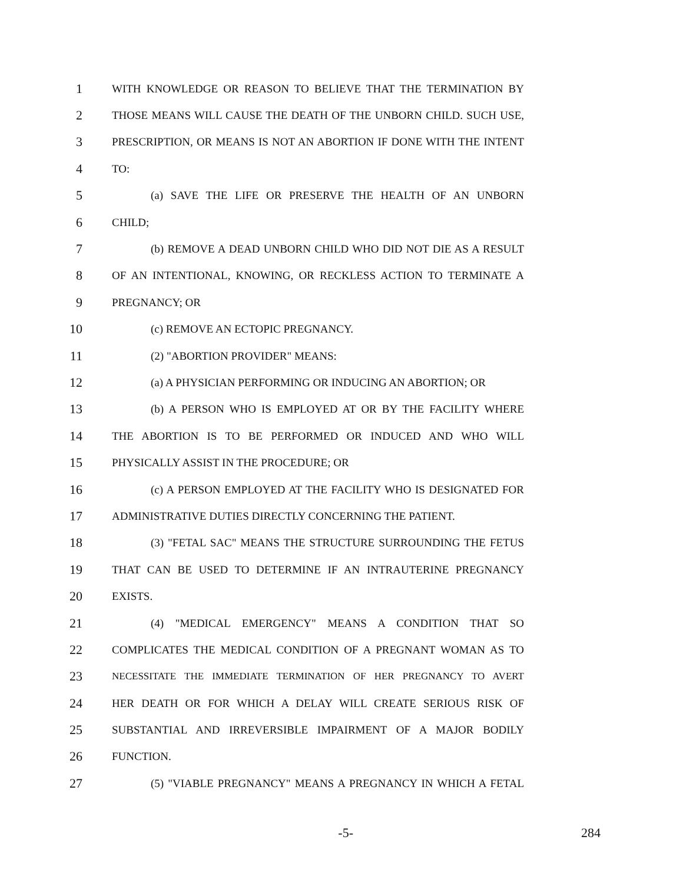1 WITH KNOWLEDGE OR REASON TO BELIEVE THAT THE TERMINATION BY
2 THOSE MEANS WILL CAUSE THE DEATH OF THE UNBORN CHILD. SUCH USE,
3 PRESCRIPTION, OR MEANS IS NOT AN ABORTION IF DONE WITH THE INTENT
4 TO:
5 (a) SAVE THE LIFE OR PRESERVE THE HEALTH OF AN UNBORN
6 CHILD;
7 (b) REMOVE A DEAD UNBORN CHILD WHO DID NOT DIE AS A RESULT
8 OF AN INTENTIONAL, KNOWING, OR RECKLESS ACTION TO TERMINATE A
9 PREGNANCY; OR
10 (c) REMOVE AN ECTOPIC PREGNANCY.
11 (2) "ABORTION PROVIDER" MEANS:
12 (a) A PHYSICIAN PERFORMING OR INDUCING AN ABORTION; OR
13 (b) A PERSON WHO IS EMPLOYED AT OR BY THE FACILITY WHERE
14 THE ABORTION IS TO BE PERFORMED OR INDUCED AND WHO WILL
15 PHYSICALLY ASSIST IN THE PROCEDURE; OR
16 (c) A PERSON EMPLOYED AT THE FACILITY WHO IS DESIGNATED FOR
17 ADMINISTRATIVE DUTIES DIRECTLY CONCERNING THE PATIENT.
18 (3) "FETAL SAC" MEANS THE STRUCTURE SURROUNDING THE FETUS
19 THAT CAN BE USED TO DETERMINE IF AN INTRAUTERINE PREGNANCY
20 EXISTS.
21 (4) "MEDICAL EMERGENCY" MEANS A CONDITION THAT SO
22 COMPLICATES THE MEDICAL CONDITION OF A PREGNANT WOMAN AS TO
23 NECESSITATE THE IMMEDIATE TERMINATION OF HER PREGNANCY TO AVERT
24 HER DEATH OR FOR WHICH A DELAY WILL CREATE SERIOUS RISK OF
25 SUBSTANTIAL AND IRREVERSIBLE IMPAIRMENT OF A MAJOR BODILY
26 FUNCTION.
27 (5) "VIABLE PREGNANCY" MEANS A PREGNANCY IN WHICH A FETAL
-5- 284